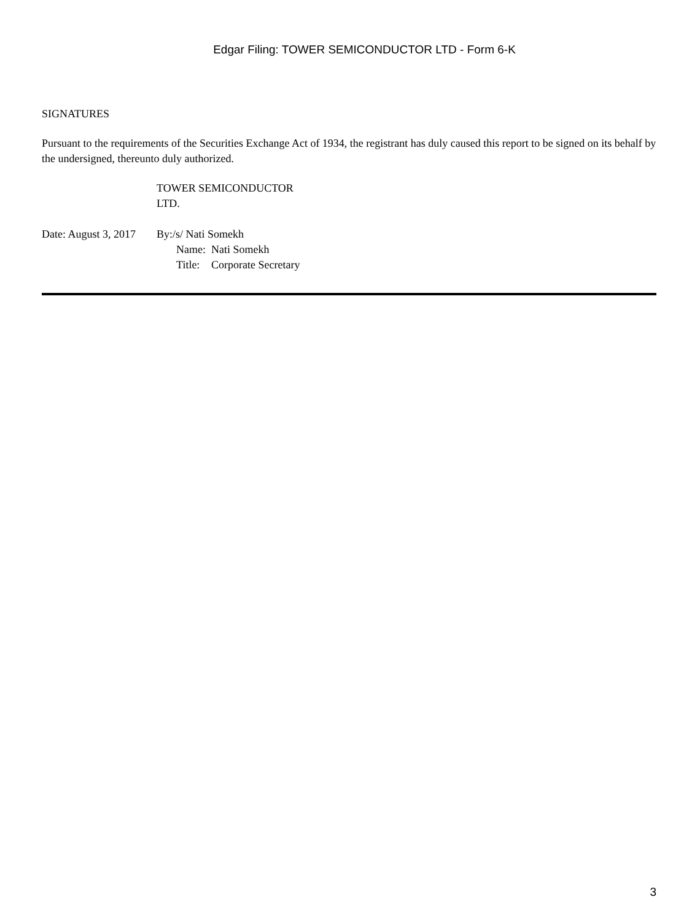Edgar Filing: TOWER SEMICONDUCTOR LTD - Form 6-K
SIGNATURES
Pursuant to the requirements of the Securities Exchange Act of 1934, the registrant has duly caused this report to be signed on its behalf by the undersigned, thereunto duly authorized.
TOWER SEMICONDUCTOR
LTD.
| Date: August 3, 2017 | By: | /s/ Nati Somekh | |
| | | Name: | Nati Somekh |
| | | Title: | Corporate Secretary |
3